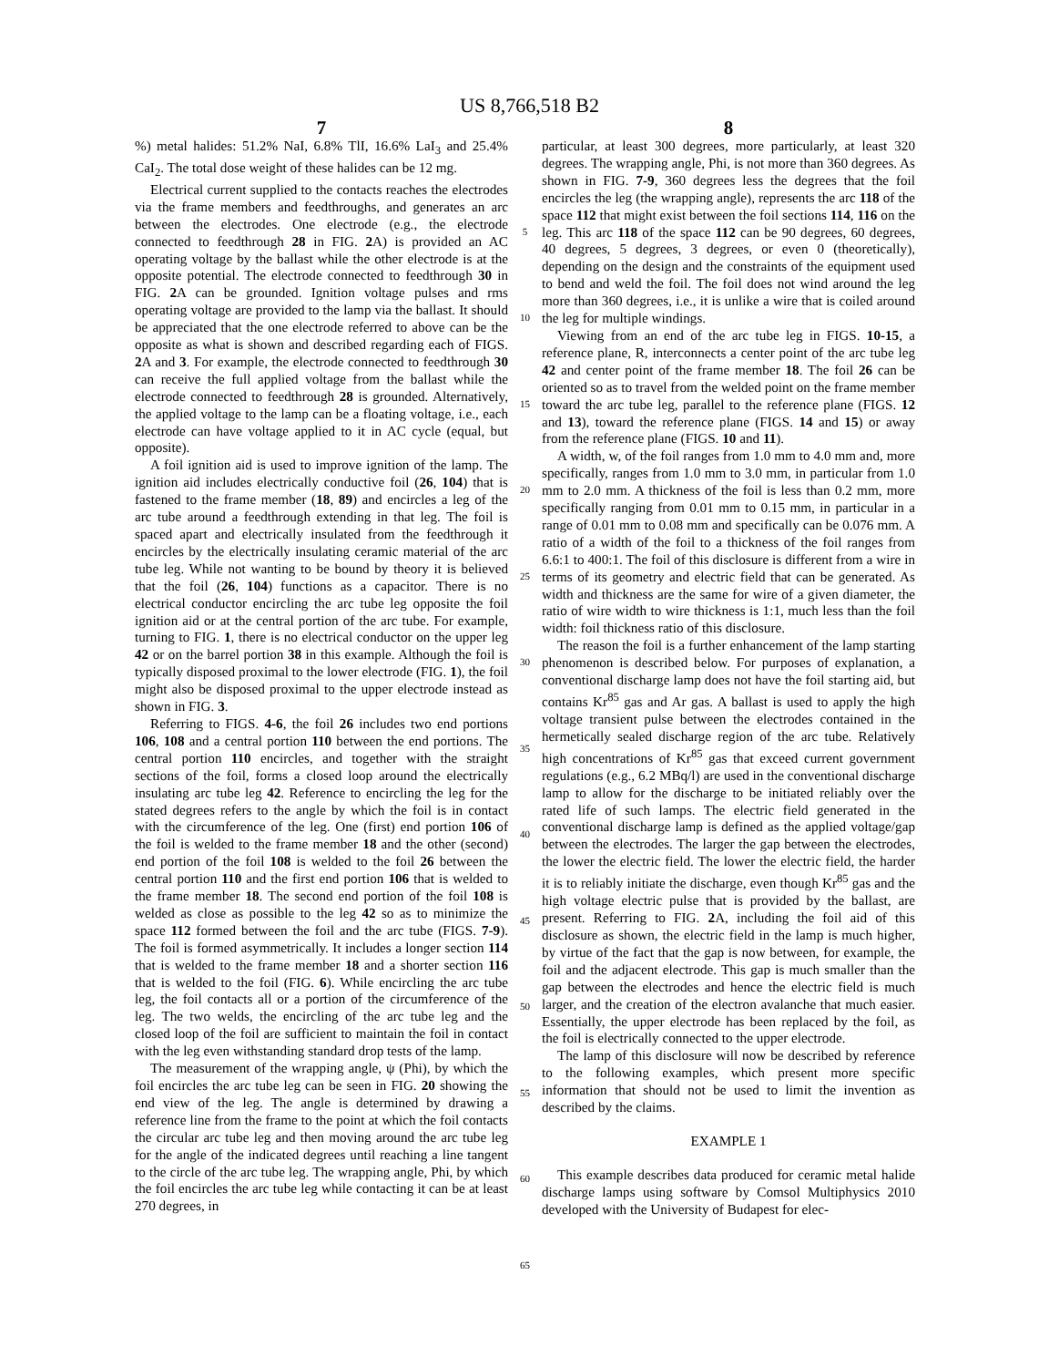US 8,766,518 B2
7
%) metal halides: 51.2% NaI, 6.8% TlI, 16.6% LaI<sub>3</sub> and 25.4% CaI<sub>2</sub>. The total dose weight of these halides can be 12 mg.
Electrical current supplied to the contacts reaches the electrodes via the frame members and feedthroughs, and generates an arc between the electrodes. One electrode (e.g., the electrode connected to feedthrough 28 in FIG. 2 A) is provided an AC operating voltage by the ballast while the other electrode is at the opposite potential. The electrode connected to feedthrough 30 in FIG. 2 A can be grounded. Ignition voltage pulses and rms operating voltage are provided to the lamp via the ballast. It should be appreciated that the one electrode referred to above can be the opposite as what is shown and described regarding each of FIGS. 2 A and 3. For example, the electrode connected to feedthrough 30 can receive the full applied voltage from the ballast while the electrode connected to feedthrough 28 is grounded. Alternatively, the applied voltage to the lamp can be a floating voltage, i.e., each electrode can have voltage applied to it in AC cycle (equal, but opposite).
A foil ignition aid is used to improve ignition of the lamp. The ignition aid includes electrically conductive foil (26, 104) that is fastened to the frame member (18, 89) and encircles a leg of the arc tube around a feedthrough extending in that leg. The foil is spaced apart and electrically insulated from the feedthrough it encircles by the electrically insulating ceramic material of the arc tube leg. While not wanting to be bound by theory it is believed that the foil (26, 104) functions as a capacitor. There is no electrical conductor encircling the arc tube leg opposite the foil ignition aid or at the central portion of the arc tube. For example, turning to FIG. 1, there is no electrical conductor on the upper leg 42 or on the barrel portion 38 in this example. Although the foil is typically disposed proximal to the lower electrode (FIG. 1), the foil might also be disposed proximal to the upper electrode instead as shown in FIG. 3.
Referring to FIGS. 4-6, the foil 26 includes two end portions 106, 108 and a central portion 110 between the end portions. The central portion 110 encircles, and together with the straight sections of the foil, forms a closed loop around the electrically insulating arc tube leg 42. Reference to encircling the leg for the stated degrees refers to the angle by which the foil is in contact with the circumference of the leg. One (first) end portion 106 of the foil is welded to the frame member 18 and the other (second) end portion of the foil 108 is welded to the foil 26 between the central portion 110 and the first end portion 106 that is welded to the frame member 18. The second end portion of the foil 108 is welded as close as possible to the leg 42 so as to minimize the space 112 formed between the foil and the arc tube (FIGS. 7-9). The foil is formed asymmetrically. It includes a longer section 114 that is welded to the frame member 18 and a shorter section 116 that is welded to the foil (FIG. 6). While encircling the arc tube leg, the foil contacts all or a portion of the circumference of the leg. The two welds, the encircling of the arc tube leg and the closed loop of the foil are sufficient to maintain the foil in contact with the leg even withstanding standard drop tests of the lamp.
The measurement of the wrapping angle, ψ (Phi), by which the foil encircles the arc tube leg can be seen in FIG. 20 showing the end view of the leg. The angle is determined by drawing a reference line from the frame to the point at which the foil contacts the circular arc tube leg and then moving around the arc tube leg for the angle of the indicated degrees until reaching a line tangent to the circle of the arc tube leg. The wrapping angle, Phi, by which the foil encircles the arc tube leg while contacting it can be at least 270 degrees, in
5
10
15
20
25
30
35
40
45
50
55
60
65
8
particular, at least 300 degrees, more particularly, at least 320 degrees. The wrapping angle, Phi, is not more than 360 degrees. As shown in FIG. 7-9, 360 degrees less the degrees that the foil encircles the leg (the wrapping angle), represents the arc 118 of the space 112 that might exist between the foil sections 114, 116 on the leg. This arc 118 of the space 112 can be 90 degrees, 60 degrees, 40 degrees, 5 degrees, 3 degrees, or even 0 (theoretically), depending on the design and the constraints of the equipment used to bend and weld the foil. The foil does not wind around the leg more than 360 degrees, i.e., it is unlike a wire that is coiled around the leg for multiple windings.
Viewing from an end of the arc tube leg in FIGS. 10-15, a reference plane, R, interconnects a center point of the arc tube leg 42 and center point of the frame member 18. The foil 26 can be oriented so as to travel from the welded point on the frame member toward the arc tube leg, parallel to the reference plane (FIGS. 12 and 13), toward the reference plane (FIGS. 14 and 15) or away from the reference plane (FIGS. 10 and 11).
A width, w, of the foil ranges from 1.0 mm to 4.0 mm and, more specifically, ranges from 1.0 mm to 3.0 mm, in particular from 1.0 mm to 2.0 mm. A thickness of the foil is less than 0.2 mm, more specifically ranging from 0.01 mm to 0.15 mm, in particular in a range of 0.01 mm to 0.08 mm and specifically can be 0.076 mm. A ratio of a width of the foil to a thickness of the foil ranges from 6.6:1 to 400:1. The foil of this disclosure is different from a wire in terms of its geometry and electric field that can be generated. As width and thickness are the same for wire of a given diameter, the ratio of wire width to wire thickness is 1:1, much less than the foil width: foil thickness ratio of this disclosure.
The reason the foil is a further enhancement of the lamp starting phenomenon is described below. For purposes of explanation, a conventional discharge lamp does not have the foil starting aid, but contains Kr<sup>85</sup> gas and Ar gas. A ballast is used to apply the high voltage transient pulse between the electrodes contained in the hermetically sealed discharge region of the arc tube. Relatively high concentrations of Kr<sup>85</sup> gas that exceed current government regulations (e.g., 6.2 MBq/l) are used in the conventional discharge lamp to allow for the discharge to be initiated reliably over the rated life of such lamps. The electric field generated in the conventional discharge lamp is defined as the applied voltage/gap between the electrodes. The larger the gap between the electrodes, the lower the electric field. The lower the electric field, the harder it is to reliably initiate the discharge, even though Kr<sup>85</sup> gas and the high voltage electric pulse that is provided by the ballast, are present. Referring to FIG. 2 A, including the foil aid of this disclosure as shown, the electric field in the lamp is much higher, by virtue of the fact that the gap is now between, for example, the foil and the adjacent electrode. This gap is much smaller than the gap between the electrodes and hence the electric field is much larger, and the creation of the electron avalanche that much easier. Essentially, the upper electrode has been replaced by the foil, as the foil is electrically connected to the upper electrode.
The lamp of this disclosure will now be described by reference to the following examples, which present more specific information that should not be used to limit the invention as described by the claims.
EXAMPLE 1
This example describes data produced for ceramic metal halide discharge lamps using software by Comsol Multiphysics 2010 developed with the University of Budapest for elec-